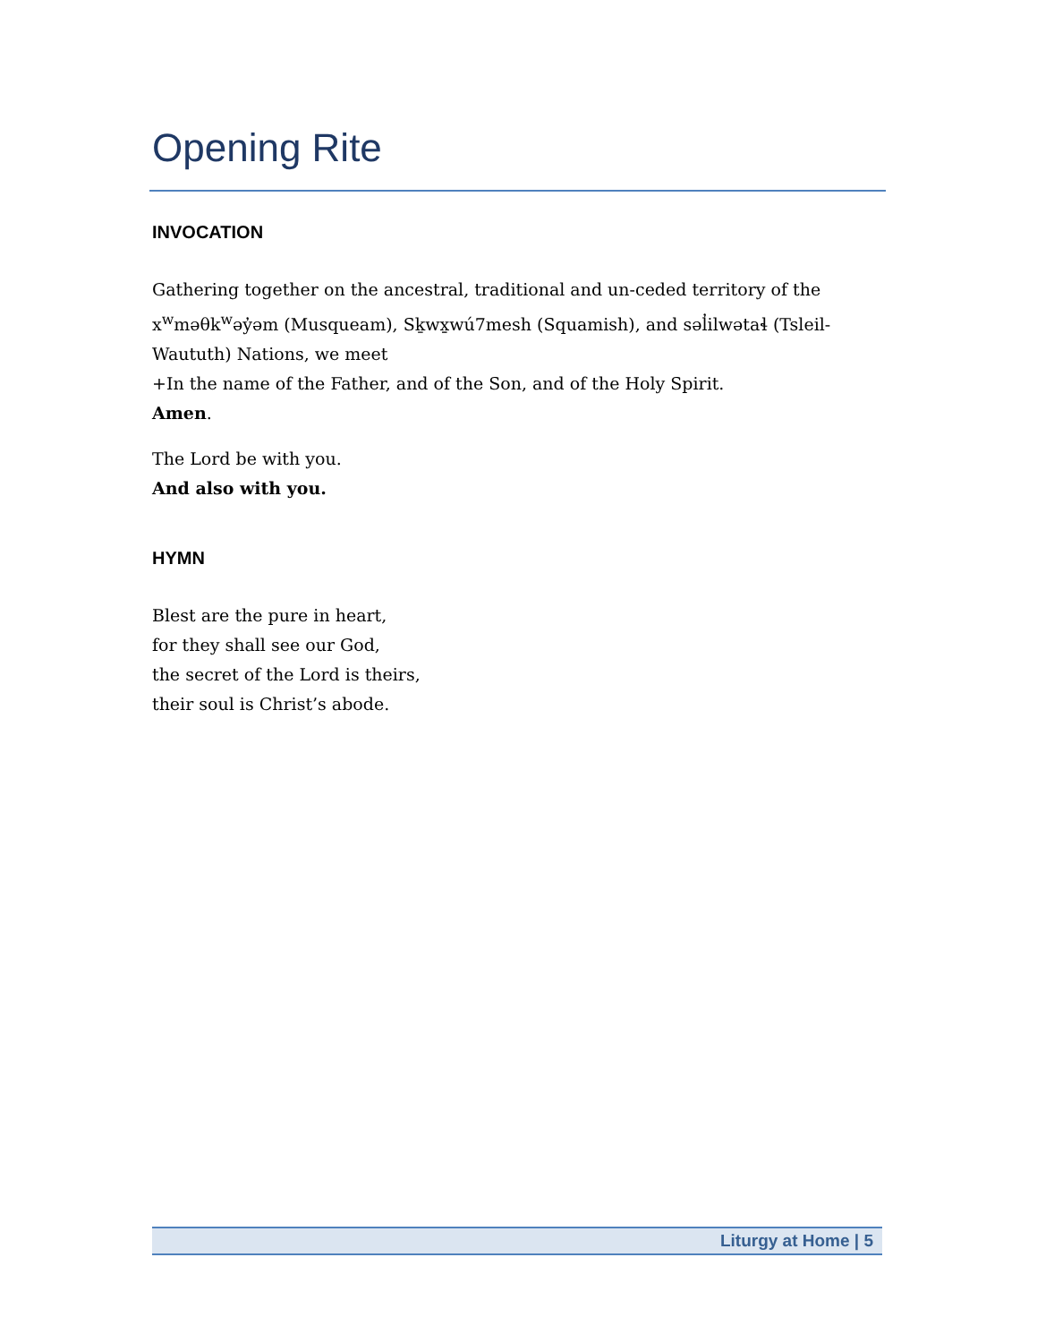Opening Rite
INVOCATION
Gathering together on the ancestral, traditional and un-ceded territory of the x<sup>w</sup>məθk<sup>w</sup>əy̓əm (Musqueam), Sḵwx̱wú7mesh (Squamish), and səl̓ilwətaɬ (Tsleil-Waututh) Nations, we meet
+In the name of the Father, and of the Son, and of the Holy Spirit.
Amen.
The Lord be with you.
And also with you.
HYMN
Blest are the pure in heart,
for they shall see our God,
the secret of the Lord is theirs,
their soul is Christ’s abode.
Liturgy at Home | 5